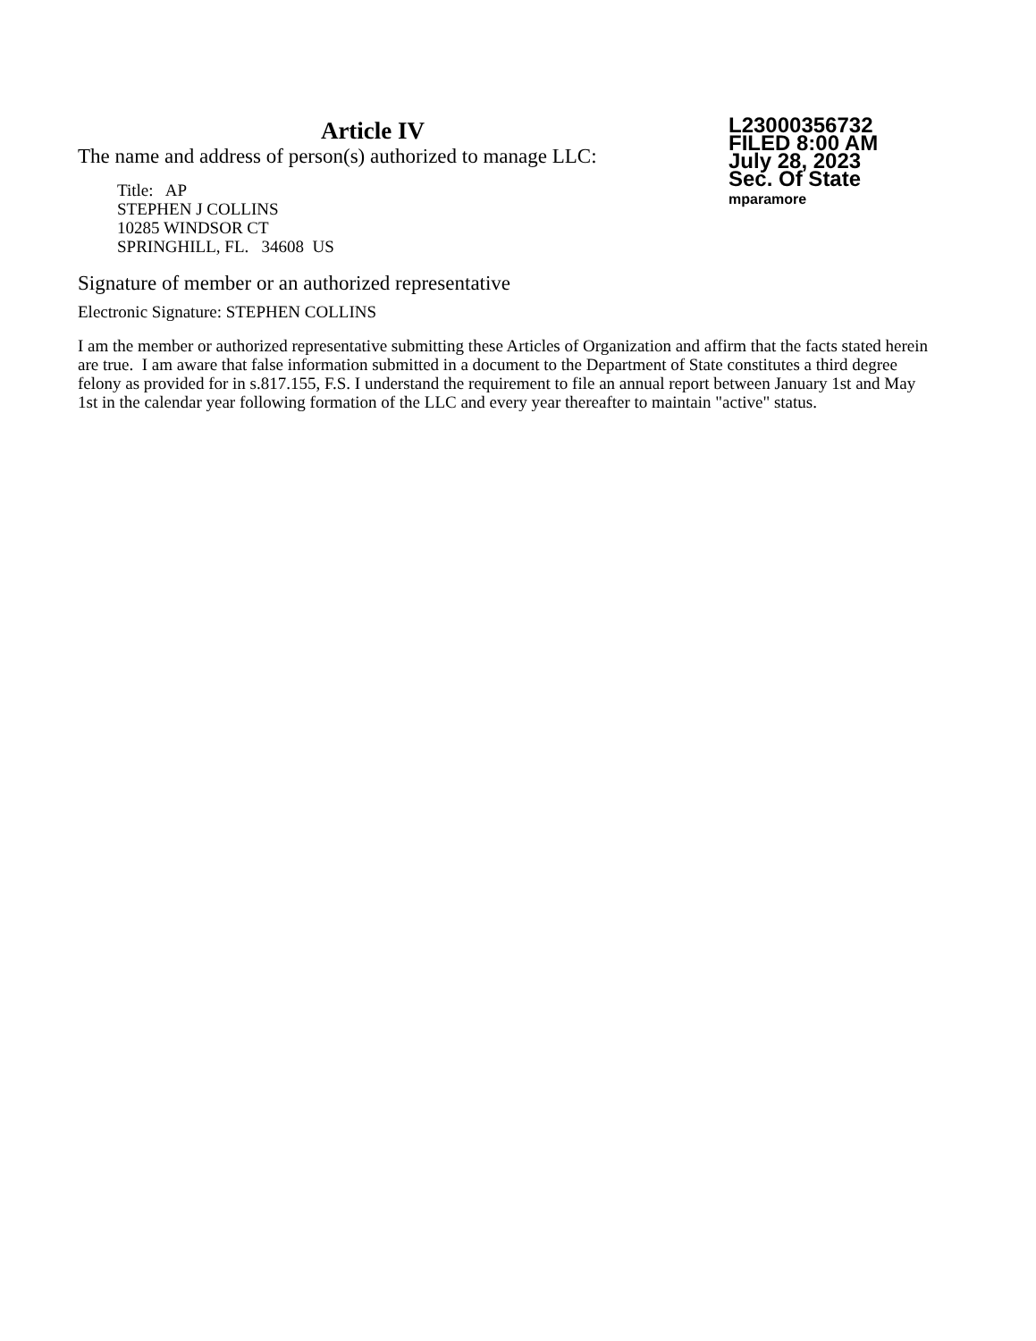Article IV
The name and address of person(s) authorized to manage LLC:
Title: AP
STEPHEN J COLLINS
10285 WINDSOR CT
SPRINGHILL, FL. 34608 US
L23000356732
FILED 8:00 AM
July 28, 2023
Sec. Of State
mparamore
Signature of member or an authorized representative
Electronic Signature: STEPHEN COLLINS
I am the member or authorized representative submitting these Articles of Organization and affirm that the facts stated herein are true. I am aware that false information submitted in a document to the Department of State constitutes a third degree felony as provided for in s.817.155, F.S. I understand the requirement to file an annual report between January 1st and May 1st in the calendar year following formation of the LLC and every year thereafter to maintain "active" status.